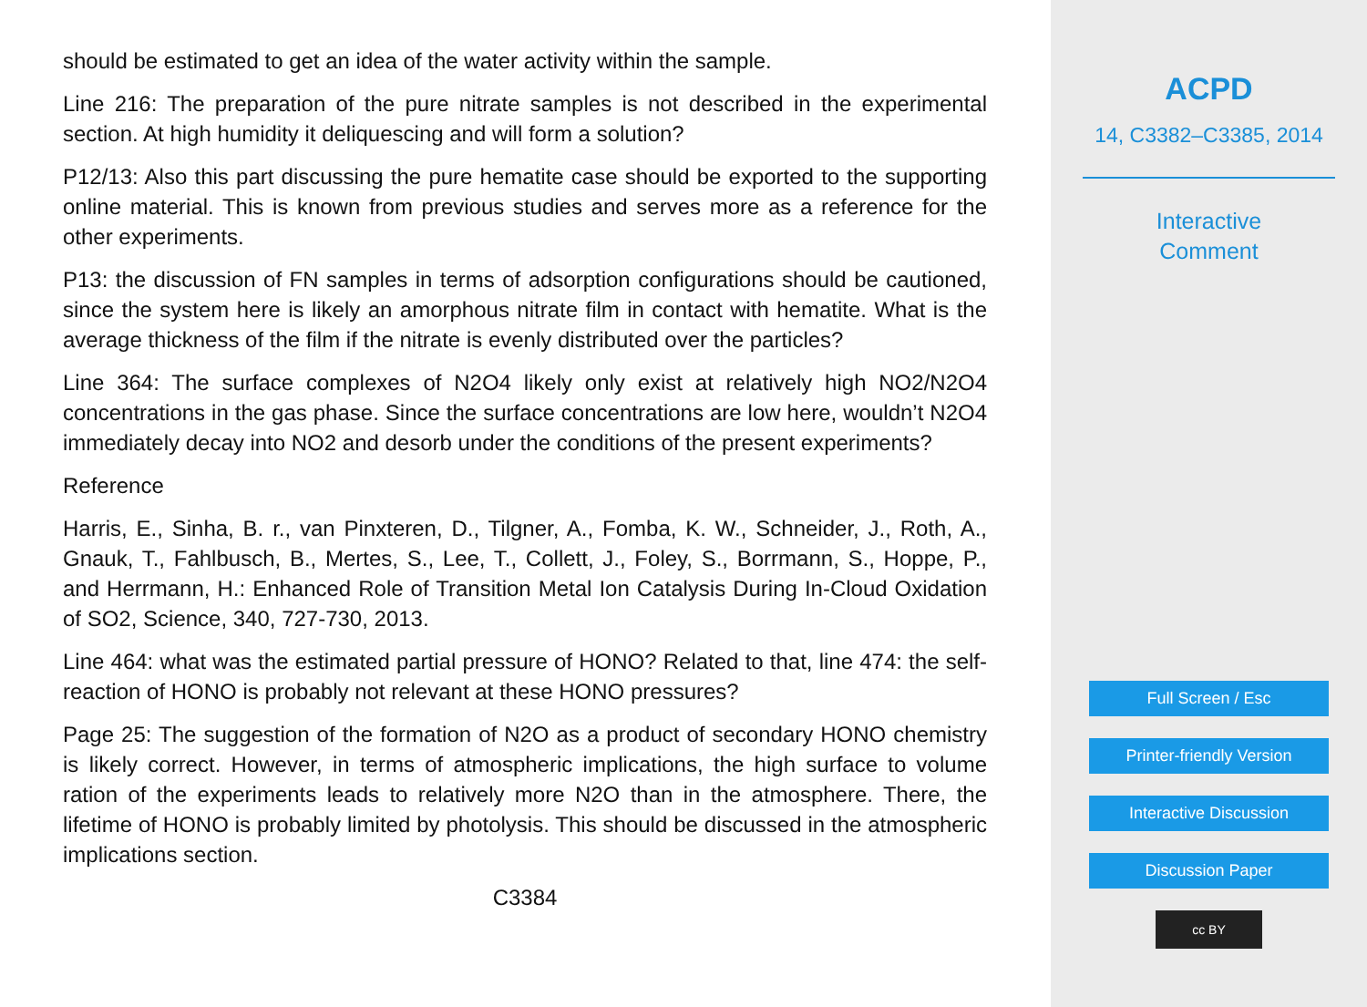should be estimated to get an idea of the water activity within the sample.
Line 216: The preparation of the pure nitrate samples is not described in the experimental section. At high humidity it deliquescing and will form a solution?
P12/13: Also this part discussing the pure hematite case should be exported to the supporting online material. This is known from previous studies and serves more as a reference for the other experiments.
P13: the discussion of FN samples in terms of adsorption configurations should be cautioned, since the system here is likely an amorphous nitrate film in contact with hematite. What is the average thickness of the film if the nitrate is evenly distributed over the particles?
Line 364: The surface complexes of N2O4 likely only exist at relatively high NO2/N2O4 concentrations in the gas phase. Since the surface concentrations are low here, wouldn’t N2O4 immediately decay into NO2 and desorb under the conditions of the present experiments?
Reference
Harris, E., Sinha, B. r., van Pinxteren, D., Tilgner, A., Fomba, K. W., Schneider, J., Roth, A., Gnauk, T., Fahlbusch, B., Mertes, S., Lee, T., Collett, J., Foley, S., Borrmann, S., Hoppe, P., and Herrmann, H.: Enhanced Role of Transition Metal Ion Catalysis During In-Cloud Oxidation of SO2, Science, 340, 727-730, 2013.
Line 464: what was the estimated partial pressure of HONO? Related to that, line 474: the self-reaction of HONO is probably not relevant at these HONO pressures?
Page 25: The suggestion of the formation of N2O as a product of secondary HONO chemistry is likely correct. However, in terms of atmospheric implications, the high surface to volume ration of the experiments leads to relatively more N2O than in the atmosphere. There, the lifetime of HONO is probably limited by photolysis. This should be discussed in the atmospheric implications section.
C3384
ACPD
14, C3382–C3385, 2014
Interactive
Comment
Full Screen / Esc
Printer-friendly Version
Interactive Discussion
Discussion Paper
cc BY